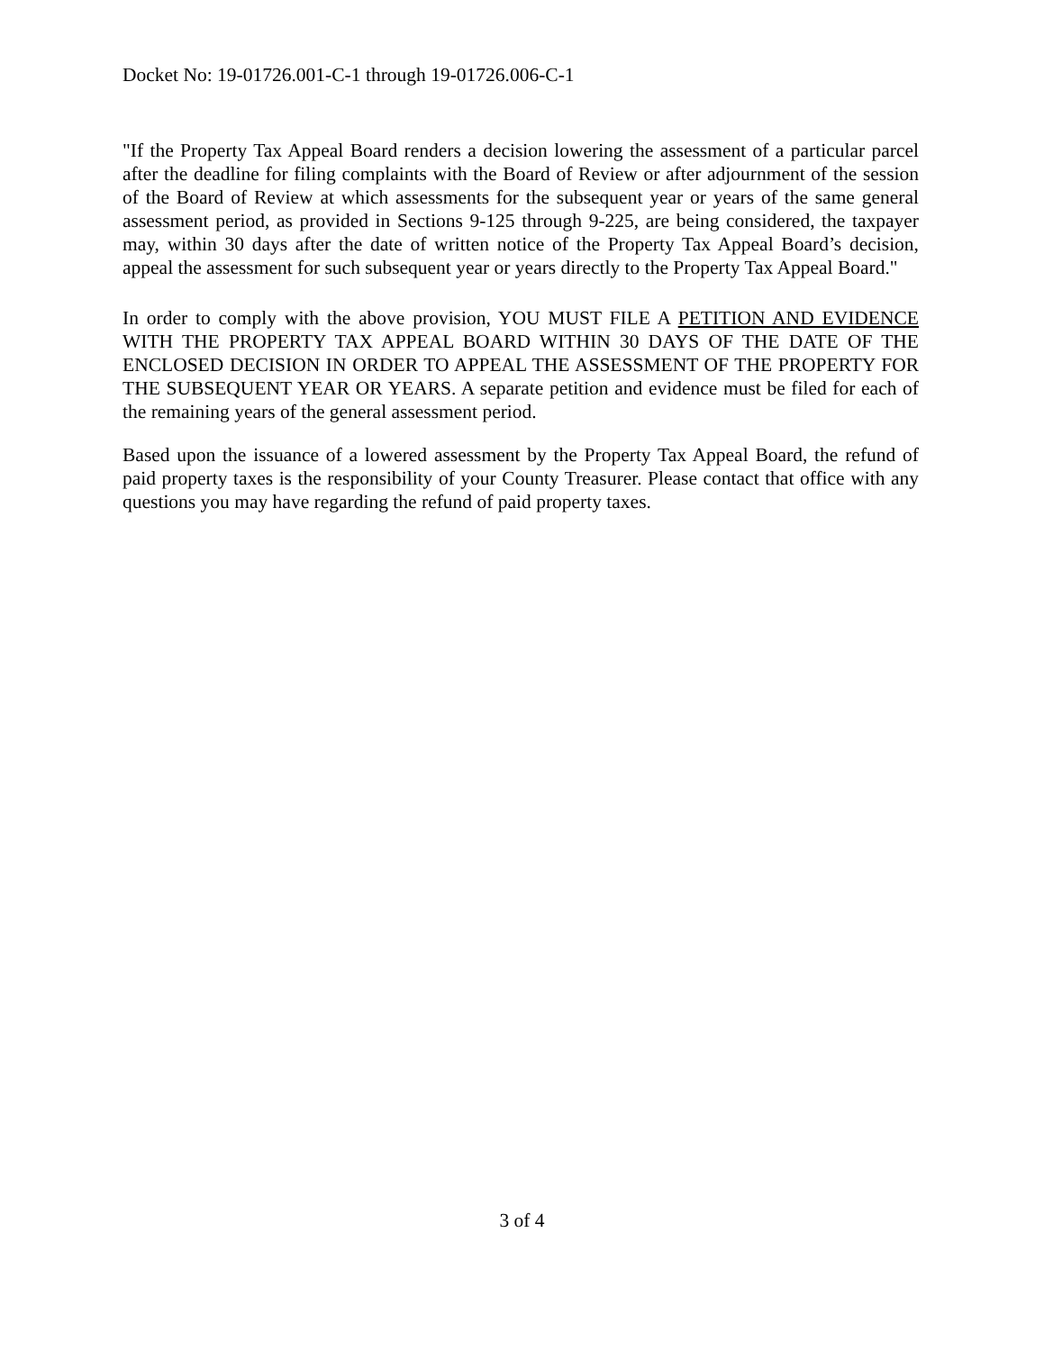Docket No: 19-01726.001-C-1 through 19-01726.006-C-1
"If the Property Tax Appeal Board renders a decision lowering the assessment of a particular parcel after the deadline for filing complaints with the Board of Review or after adjournment of the session of the Board of Review at which assessments for the subsequent year or years of the same general assessment period, as provided in Sections 9-125 through 9-225, are being considered, the taxpayer may, within 30 days after the date of written notice of the Property Tax Appeal Board’s decision, appeal the assessment for such subsequent year or years directly to the Property Tax Appeal Board."
In order to comply with the above provision, YOU MUST FILE A PETITION AND EVIDENCE WITH THE PROPERTY TAX APPEAL BOARD WITHIN 30 DAYS OF THE DATE OF THE ENCLOSED DECISION IN ORDER TO APPEAL THE ASSESSMENT OF THE PROPERTY FOR THE SUBSEQUENT YEAR OR YEARS. A separate petition and evidence must be filed for each of the remaining years of the general assessment period.
Based upon the issuance of a lowered assessment by the Property Tax Appeal Board, the refund of paid property taxes is the responsibility of your County Treasurer. Please contact that office with any questions you may have regarding the refund of paid property taxes.
3 of 4